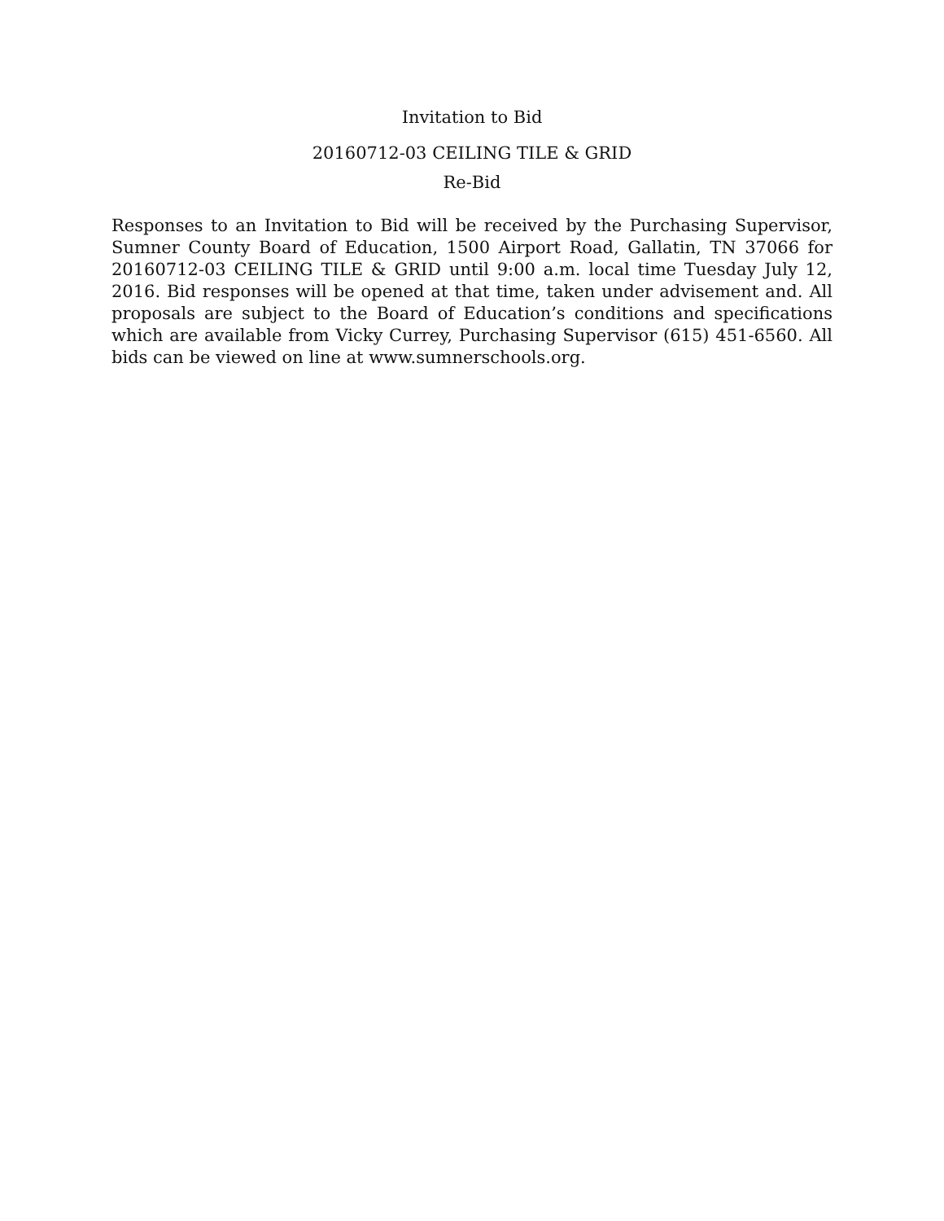Invitation to Bid
20160712-03 CEILING TILE & GRID
Re-Bid
Responses to an Invitation to Bid will be received by the Purchasing Supervisor, Sumner County Board of Education, 1500 Airport Road, Gallatin, TN 37066 for 20160712-03 CEILING TILE & GRID until 9:00 a.m. local time Tuesday July 12, 2016. Bid responses will be opened at that time, taken under advisement and. All proposals are subject to the Board of Education’s conditions and specifications which are available from Vicky Currey, Purchasing Supervisor (615) 451-6560. All bids can be viewed on line at www.sumnerschools.org.